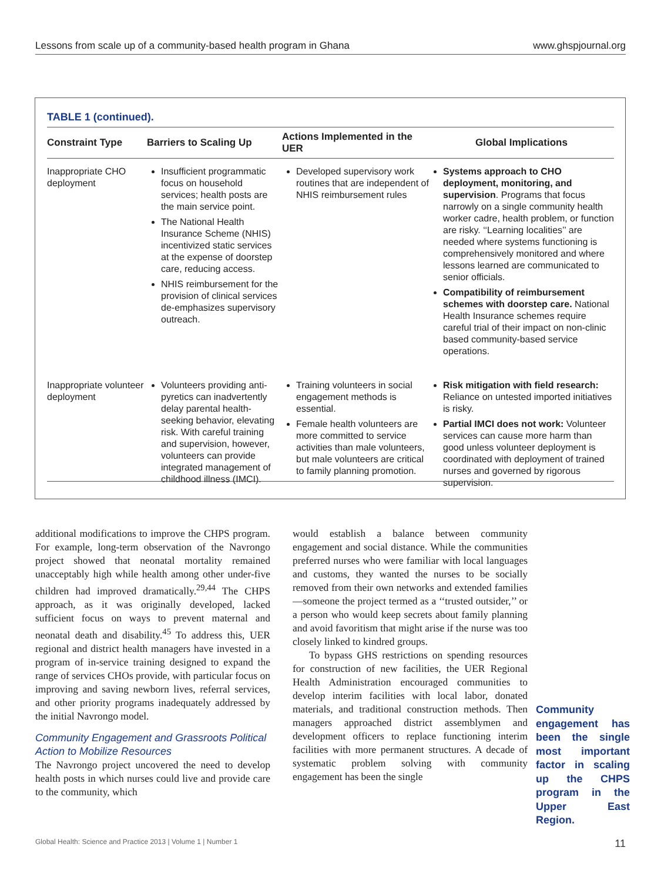Lessons from scale up of a community-based health program in Ghana www.ghspjournal.org
TABLE 1 (continued).
| Constraint Type | Barriers to Scaling Up | Actions Implemented in the UER | Global Implications |
| --- | --- | --- | --- |
| Inappropriate CHO deployment | Insufficient programmatic focus on household services; health posts are the main service point. The National Health Insurance Scheme (NHIS) incentivized static services at the expense of doorstep care, reducing access. NHIS reimbursement for the provision of clinical services de-emphasizes supervisory outreach. | Developed supervisory work routines that are independent of NHIS reimbursement rules | Systems approach to CHO deployment, monitoring, and supervision . Programs that focus narrowly on a single community health worker cadre, health problem, or function are risky. ‘‘Learning localities’’ are needed where systems functioning is comprehensively monitored and where lessons learned are communicated to senior officials. Compatibility of reimbursement schemes with doorstep care. National Health Insurance schemes require careful trial of their impact on non-clinic based community-based service operations. |
| Inappropriate volunteer deployment | Volunteers providing anti-pyretics can inadvertently delay parental health-seeking behavior, elevating risk. With careful training and supervision, however, volunteers can provide integrated management of childhood illness (IMCI). | Training volunteers in social engagement methods is essential. Female health volunteers are more committed to service activities than male volunteers, but male volunteers are critical to family planning promotion. | Risk mitigation with field research: Reliance on untested imported initiatives is risky. Partial IMCI does not work: Volunteer services can cause more harm than good unless volunteer deployment is coordinated with deployment of trained nurses and governed by rigorous supervision. |
additional modifications to improve the CHPS program. For example, long-term observation of the Navrongo project showed that neonatal mortality remained unacceptably high while health among other under-five children had improved dramatically.<sup>29,44</sup> The CHPS approach, as it was originally developed, lacked sufficient focus on ways to prevent maternal and neonatal death and disability.<sup>45</sup> To address this, UER regional and district health managers have invested in a program of in-service training designed to expand the range of services CHOs provide, with particular focus on improving and saving newborn lives, referral services, and other priority programs inadequately addressed by the initial Navrongo model.
Community Engagement and Grassroots Political Action to Mobilize Resources
The Navrongo project uncovered the need to develop health posts in which nurses could live and provide care to the community, which
would establish a balance between community engagement and social distance. While the communities preferred nurses who were familiar with local languages and customs, they wanted the nurses to be socially removed from their own networks and extended families—someone the project termed as a ‘‘trusted outsider,’’ or a person who would keep secrets about family planning and avoid favoritism that might arise if the nurse was too closely linked to kindred groups.
To bypass GHS restrictions on spending resources for construction of new facilities, the UER Regional Health Administration encouraged communities to develop interim facilities with local labor, donated materials, and traditional construction methods. Then managers approached district assemblymen and development officers to replace functioning interim facilities with more permanent structures. A decade of systematic problem solving with community engagement has been the single
Community engagement has been the single most important factor in scaling up the CHPS program in the Upper East Region.
Global Health: Science and Practice 2013 | Volume 1 | Number 1 11